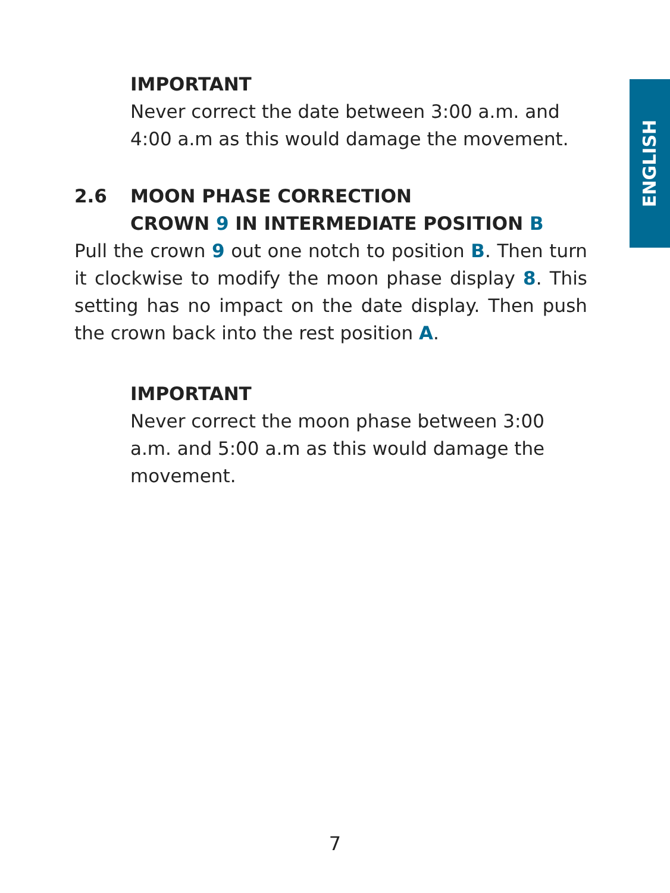ENGLISH
IMPORTANT
Never correct the date between 3:00 a.m. and 4:00 a.m as this would damage the movement.
2.6 MOON PHASE CORRECTION
CROWN 9 IN INTERMEDIATE POSITION B
Pull the crown 9 out one notch to position B. Then turn it clockwise to modify the moon phase display 8. This setting has no impact on the date display. Then push the crown back into the rest position A.
IMPORTANT
Never correct the moon phase between 3:00 a.m. and 5:00 a.m as this would damage the movement.
7